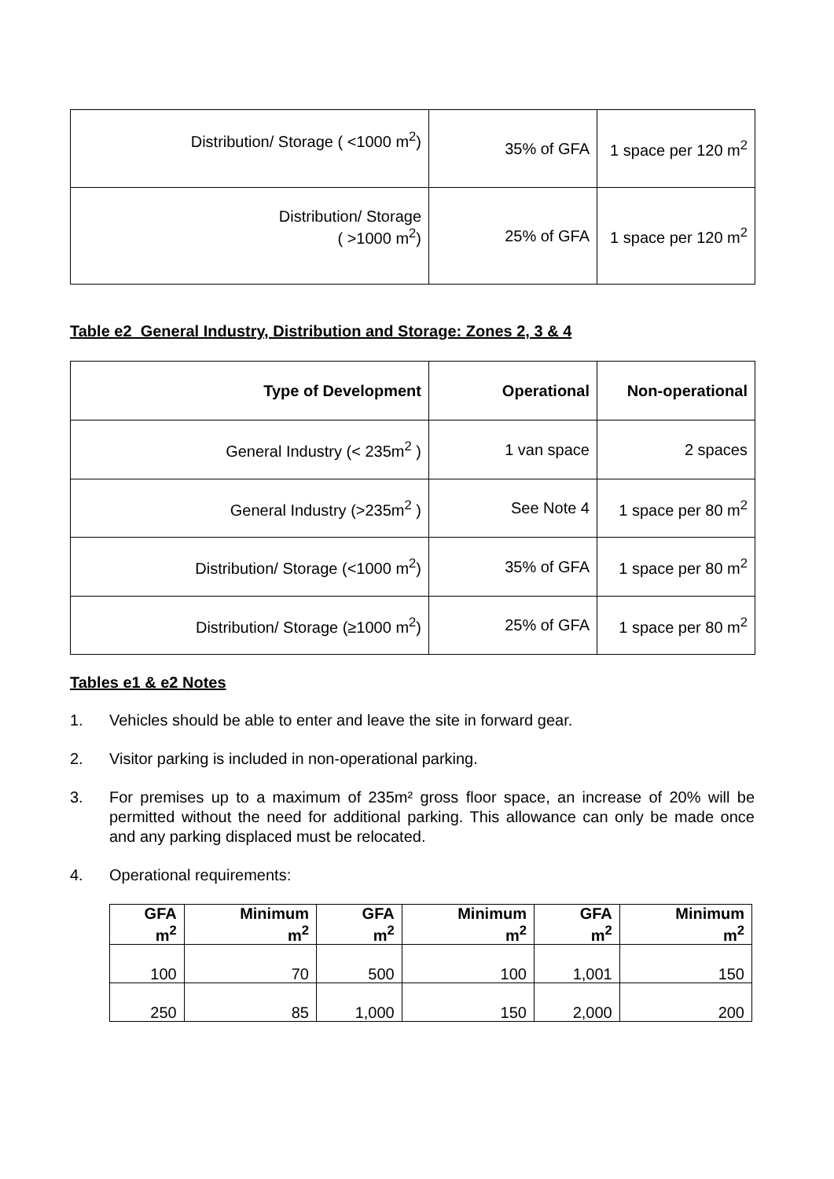| Distribution/ Storage ( <1000 m<sup>2</sup>) | 35% of GFA | 1 space per 120 m<sup>2</sup> |
| Distribution/ Storage ( >1000 m<sup>2</sup>) | 25% of GFA | 1 space per 120 m<sup>2</sup> |
Table e2 General Industry, Distribution and Storage: Zones 2, 3 & 4
| Type of Development | Operational | Non-operational |
| --- | --- | --- |
| General Industry (< 235m<sup>2</sup> ) | 1 van space | 2 spaces |
| General Industry (>235m<sup>2</sup> ) | See Note 4 | 1 space per 80 m<sup>2</sup> |
| Distribution/ Storage (<1000 m<sup>2</sup>) | 35% of GFA | 1 space per 80 m<sup>2</sup> |
| Distribution/ Storage (≥1000 m<sup>2</sup>) | 25% of GFA | 1 space per 80 m<sup>2</sup> |
Tables e1 & e2 Notes
1. Vehicles should be able to enter and leave the site in forward gear.
2. Visitor parking is included in non-operational parking.
3. For premises up to a maximum of 235m² gross floor space, an increase of 20% will be permitted without the need for additional parking. This allowance can only be made once and any parking displaced must be relocated.
4. Operational requirements:
| GFA m<sup>2</sup> | Minimum m<sup>2</sup> | GFA m<sup>2</sup> | Minimum m<sup>2</sup> | GFA m<sup>2</sup> | Minimum m<sup>2</sup> |
| --- | --- | --- | --- | --- | --- |
| 100 | 70 | 500 | 100 | 1,001 | 150 |
| 250 | 85 | 1,000 | 150 | 2,000 | 200 |